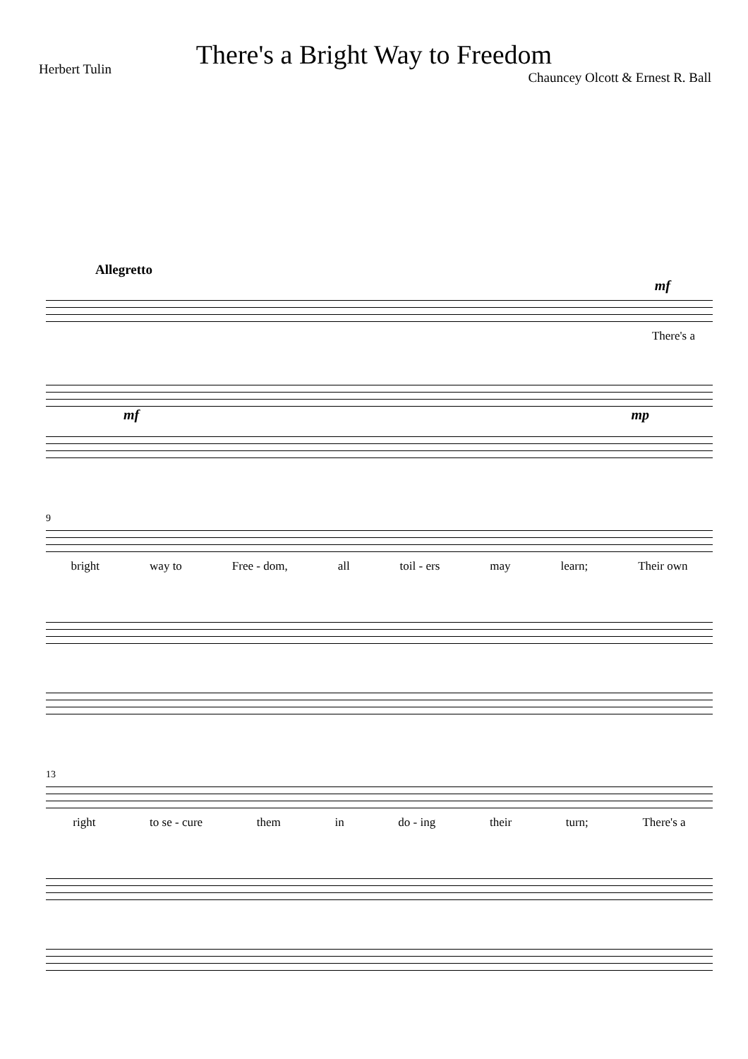There's a Bright Way to Freedom
Herbert Tulin
Chauncey Olcott & Ernest R. Ball
Allegretto
mf
There's a
mf mp
9
bright way to Free - dom, all toil - ers may learn; Their own
13
right to se - cure them in do - ing their turn; There's a